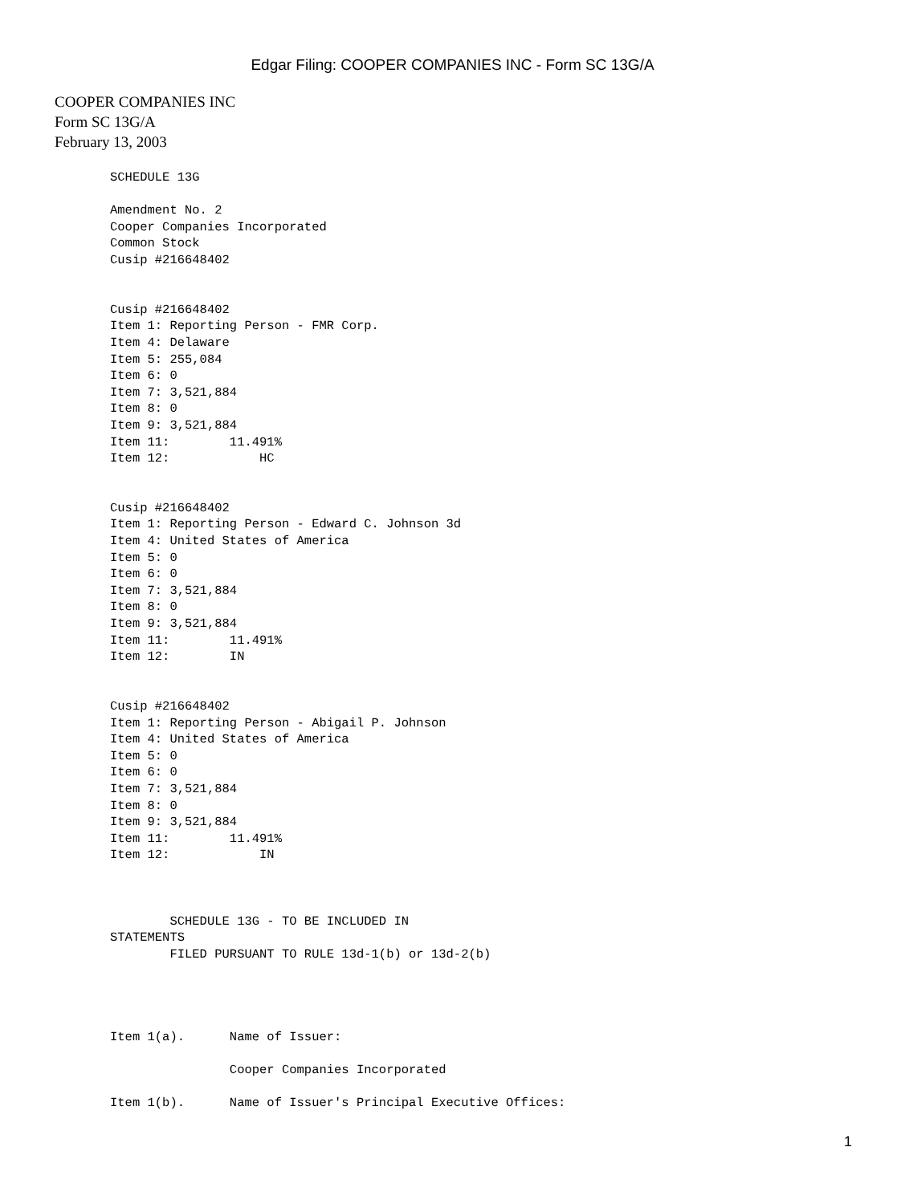Edgar Filing: COOPER COMPANIES INC - Form SC 13G/A
COOPER COMPANIES INC
Form SC 13G/A
February 13, 2003
SCHEDULE 13G

Amendment No. 2
Cooper Companies Incorporated
Common Stock
Cusip #216648402


Cusip #216648402
Item 1: Reporting Person - FMR Corp.
Item 4: Delaware
Item 5: 255,084
Item 6: 0
Item 7: 3,521,884
Item 8: 0
Item 9: 3,521,884
Item 11:        11.491%
Item 12:            HC


Cusip #216648402
Item 1: Reporting Person - Edward C. Johnson 3d
Item 4: United States of America
Item 5: 0
Item 6: 0
Item 7: 3,521,884
Item 8: 0
Item 9: 3,521,884
Item 11:        11.491%
Item 12:        IN


Cusip #216648402
Item 1: Reporting Person - Abigail P. Johnson
Item 4: United States of America
Item 5: 0
Item 6: 0
Item 7: 3,521,884
Item 8: 0
Item 9: 3,521,884
Item 11:        11.491%
Item 12:            IN



        SCHEDULE 13G - TO BE INCLUDED IN
STATEMENTS
        FILED PURSUANT TO RULE 13d-1(b) or 13d-2(b)




Item 1(a).      Name of Issuer:

                Cooper Companies Incorporated

Item 1(b).      Name of Issuer's Principal Executive Offices:
1